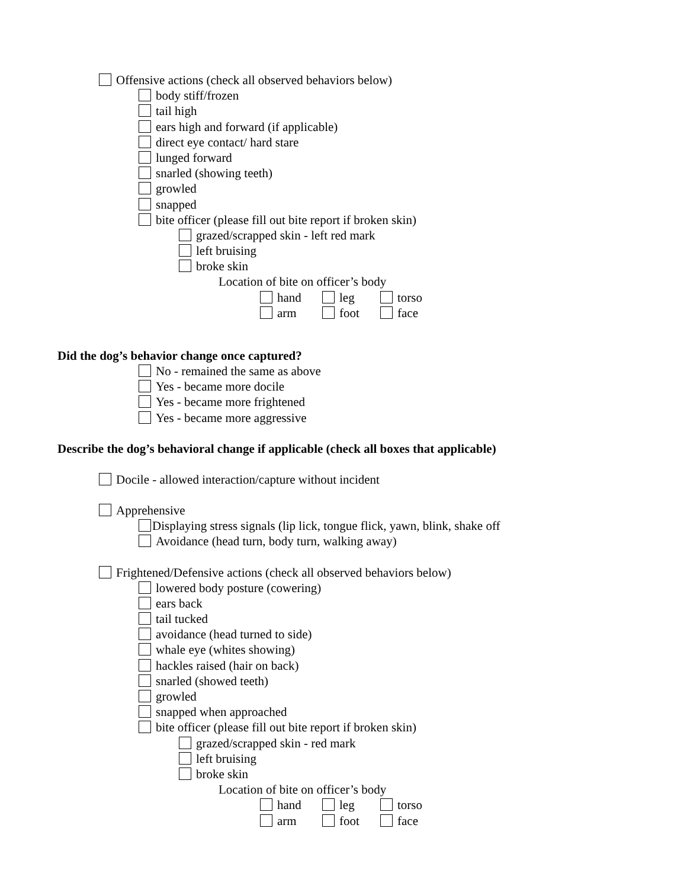Offensive actions (check all observed behaviors below)
body stiff/frozen
tail high
ears high and forward (if applicable)
direct eye contact/ hard stare
lunged forward
snarled (showing teeth)
growled
snapped
bite officer (please fill out bite report if broken skin)
grazed/scrapped skin - left red mark
left bruising
broke skin
Location of bite on officer’s body
hand leg torso
arm foot face
Did the dog’s behavior change once captured?
No - remained the same as above
Yes - became more docile
Yes - became more frightened
Yes - became more aggressive
Describe the dog’s behavioral change if applicable (check all boxes that applicable)
Docile - allowed interaction/capture without incident
Apprehensive
Displaying stress signals (lip lick, tongue flick, yawn, blink, shake off
Avoidance (head turn, body turn, walking away)
Frightened/Defensive actions (check all observed behaviors below)
lowered body posture (cowering)
ears back
tail tucked
avoidance (head turned to side)
whale eye (whites showing)
hackles raised (hair on back)
snarled (showed teeth)
growled
snapped when approached
bite officer (please fill out bite report if broken skin)
grazed/scrapped skin - red mark
left bruising
broke skin
Location of bite on officer’s body
hand leg torso
arm foot face